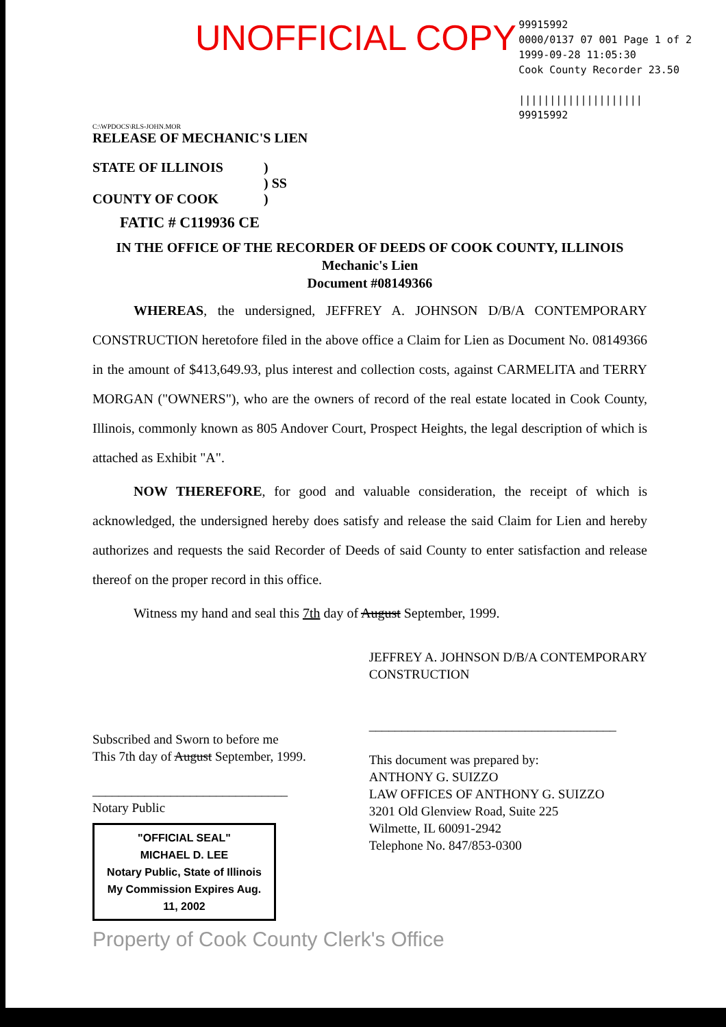UNOFFICIAL COPY
99915992
0000/0137 07 001 Page 1 of 2
1999-09-28 11:05:30
Cook County Recorder 23.50
||||||||||||||||||||
99915992
C:\WPDOCS\RLS-JOHN.MOR
RELEASE OF MECHANIC'S LIEN
STATE OF ILLINOIS
COUNTY OF COOK
)
) SS
)
FATIC # C119936 CE
IN THE OFFICE OF THE RECORDER OF DEEDS OF COOK COUNTY, ILLINOIS
Mechanic's Lien
Document #08149366
WHEREAS, the undersigned, JEFFREY A. JOHNSON D/B/A CONTEMPORARY CONSTRUCTION heretofore filed in the above office a Claim for Lien as Document No. 08149366 in the amount of $413,649.93, plus interest and collection costs, against CARMELITA and TERRY MORGAN ("OWNERS"), who are the owners of record of the real estate located in Cook County, Illinois, commonly known as 805 Andover Court, Prospect Heights, the legal description of which is attached as Exhibit "A".
NOW THEREFORE, for good and valuable consideration, the receipt of which is acknowledged, the undersigned hereby does satisfy and release the said Claim for Lien and hereby authorizes and requests the said Recorder of Deeds of said County to enter satisfaction and release thereof on the proper record in this office.
Witness my hand and seal this 7th day of August September, 1999.
Subscribed and Sworn to before me
This 7th day of August September, 1999.
______________________________
Notary Public
"OFFICIAL SEAL"
MICHAEL D. LEE
Notary Public, State of Illinois
My Commission Expires Aug. 11, 2002
JEFFREY A. JOHNSON D/B/A CONTEMPORARY
CONSTRUCTION
______________________________________
This document was prepared by:
ANTHONY G. SUIZZO
LAW OFFICES OF ANTHONY G. SUIZZO
3201 Old Glenview Road, Suite 225
Wilmette, IL 60091-2942
Telephone No. 847/853-0300
Property of Cook County Clerk's Office